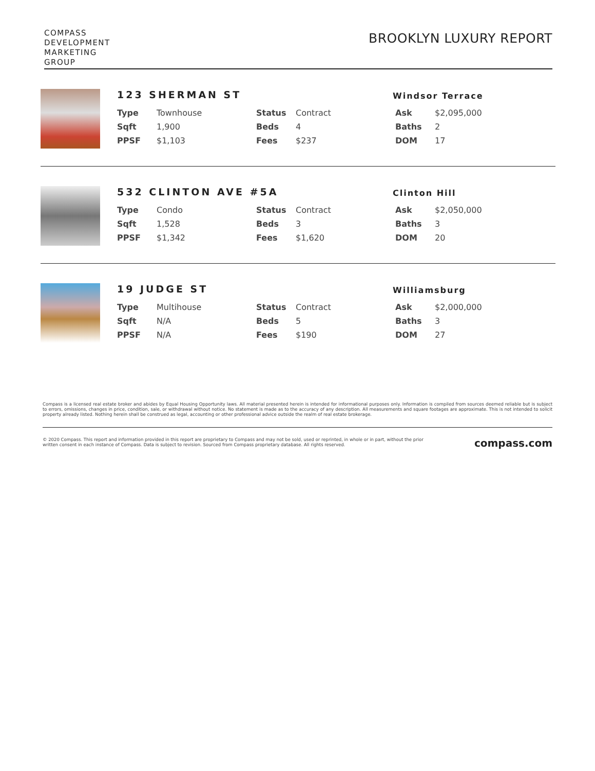COMPASS
DEVELOPMENT
MARKETING
GROUP
BROOKLYN LUXURY REPORT
123 SHERMAN ST
Windsor Terrace
| Type | Townhouse | Status | Contract | Ask | $2,095,000 |
| Sqft | 1,900 | Beds | 4 | Baths | 2 |
| PPSF | $1,103 | Fees | $237 | DOM | 17 |
532 CLINTON AVE #5A
Clinton Hill
| Type | Condo | Status | Contract | Ask | $2,050,000 |
| Sqft | 1,528 | Beds | 3 | Baths | 3 |
| PPSF | $1,342 | Fees | $1,620 | DOM | 20 |
19 JUDGE ST
Williamsburg
| Type | Multihouse | Status | Contract | Ask | $2,000,000 |
| Sqft | N/A | Beds | 5 | Baths | 3 |
| PPSF | N/A | Fees | $190 | DOM | 27 |
Compass is a licensed real estate broker and abides by Equal Housing Opportunity laws. All material presented herein is intended for informational purposes only. Information is compiled from sources deemed reliable but is subject to errors, omissions, changes in price, condition, sale, or withdrawal without notice. No statement is made as to the accuracy of any description. All measurements and square footages are approximate. This is not intended to solicit property already listed. Nothing herein shall be construed as legal, accounting or other professional advice outside the realm of real estate brokerage.
© 2020 Compass. This report and information provided in this report are proprietary to Compass and may not be sold, used or reprinted, in whole or in part, without the prior written consent in each instance of Compass. Data is subject to revision. Sourced from Compass proprietary database. All rights reserved.
compass.com